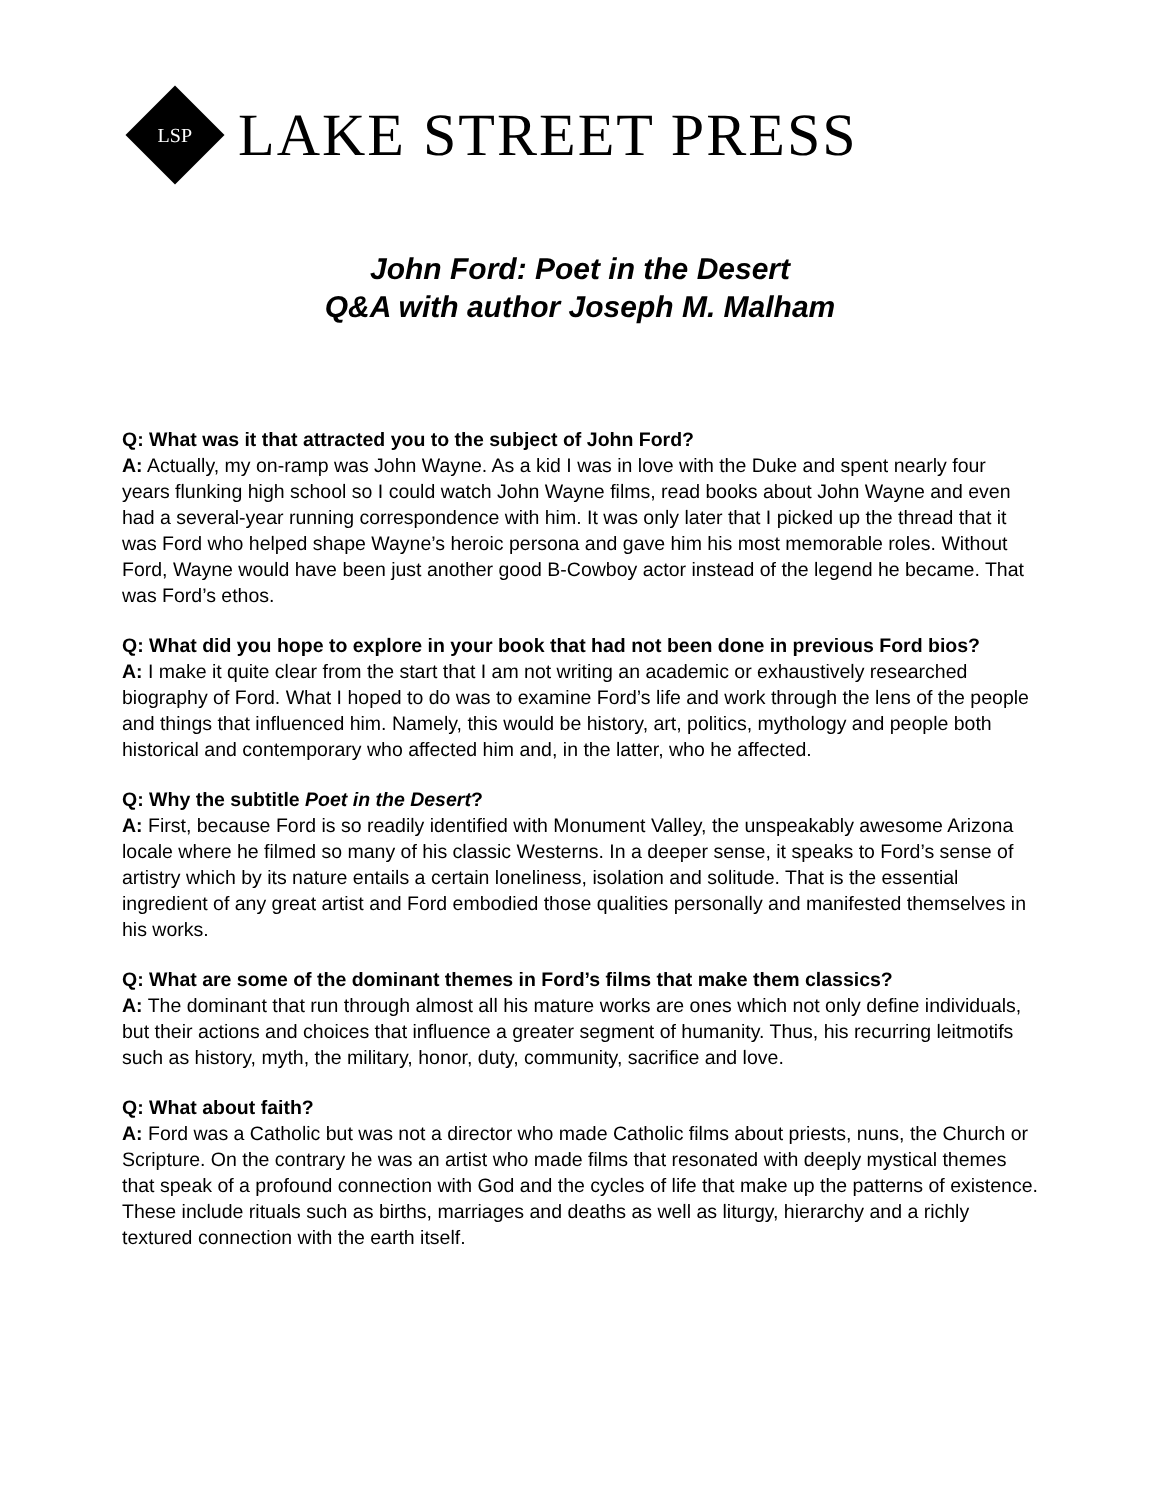LSP
LAKE STREET PRESS
John Ford: Poet in the Desert
Q&A with author Joseph M. Malham
Q: What was it that attracted you to the subject of John Ford?
A: Actually, my on-ramp was John Wayne. As a kid I was in love with the Duke and spent nearly four years flunking high school so I could watch John Wayne films, read books about John Wayne and even had a several-year running correspondence with him. It was only later that I picked up the thread that it was Ford who helped shape Wayne’s heroic persona and gave him his most memorable roles. Without Ford, Wayne would have been just another good B-Cowboy actor instead of the legend he became. That was Ford’s ethos.
Q: What did you hope to explore in your book that had not been done in previous Ford bios?
A: I make it quite clear from the start that I am not writing an academic or exhaustively researched biography of Ford. What I hoped to do was to examine Ford’s life and work through the lens of the people and things that influenced him. Namely, this would be history, art, politics, mythology and people both historical and contemporary who affected him and, in the latter, who he affected.
Q: Why the subtitle Poet in the Desert?
A: First, because Ford is so readily identified with Monument Valley, the unspeakably awesome Arizona locale where he filmed so many of his classic Westerns. In a deeper sense, it speaks to Ford’s sense of artistry which by its nature entails a certain loneliness, isolation and solitude. That is the essential ingredient of any great artist and Ford embodied those qualities personally and manifested themselves in his works.
Q: What are some of the dominant themes in Ford’s films that make them classics?
A: The dominant that run through almost all his mature works are ones which not only define individuals, but their actions and choices that influence a greater segment of humanity. Thus, his recurring leitmotifs such as history, myth, the military, honor, duty, community, sacrifice and love.
Q: What about faith?
A: Ford was a Catholic but was not a director who made Catholic films about priests, nuns, the Church or Scripture. On the contrary he was an artist who made films that resonated with deeply mystical themes that speak of a profound connection with God and the cycles of life that make up the patterns of existence. These include rituals such as births, marriages and deaths as well as liturgy, hierarchy and a richly textured connection with the earth itself.